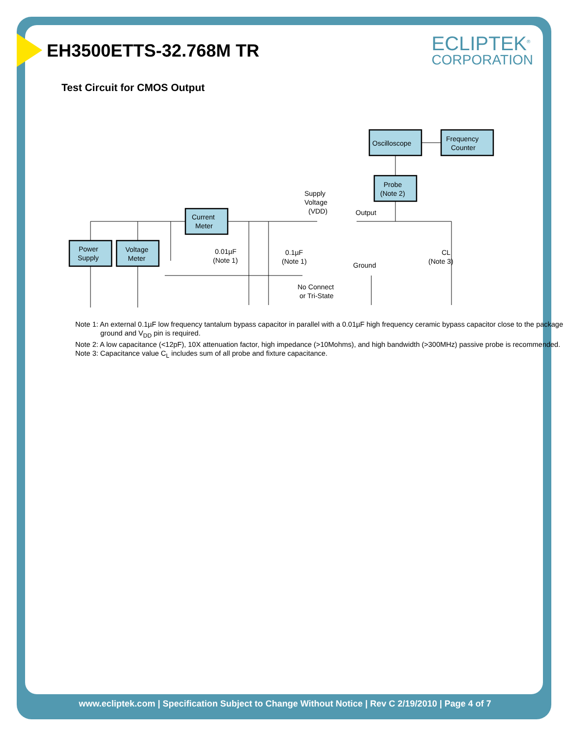ECLIPTEK<sup>®</sup>
CORPORATION
EH3500ETTS-32.768M TR
Test Circuit for CMOS Output
Oscilloscope
Frequency
Counter
Probe
(Note 2)
Current
Meter
Power
Supply
Voltage
Meter
Supply
Voltage
(VDD)
Output
Ground
0.01µF
(Note 1)
0.1µF
(Note 1)
CL
(Note 3)
No Connect
or Tri-State
Note 1: An external 0.1µF low frequency tantalum bypass capacitor in parallel with a 0.01µF high frequency ceramic bypass capacitor close to the package ground and V<sub>DD</sub> pin is required.
Note 2: A low capacitance (<12pF), 10X attenuation factor, high impedance (>10Mohms), and high bandwidth (>300MHz) passive probe is recommended.
Note 3: Capacitance value C<sub>L</sub> includes sum of all probe and fixture capacitance.
www.ecliptek.com | Specification Subject to Change Without Notice | Rev C 2/19/2010 | Page 4 of 7